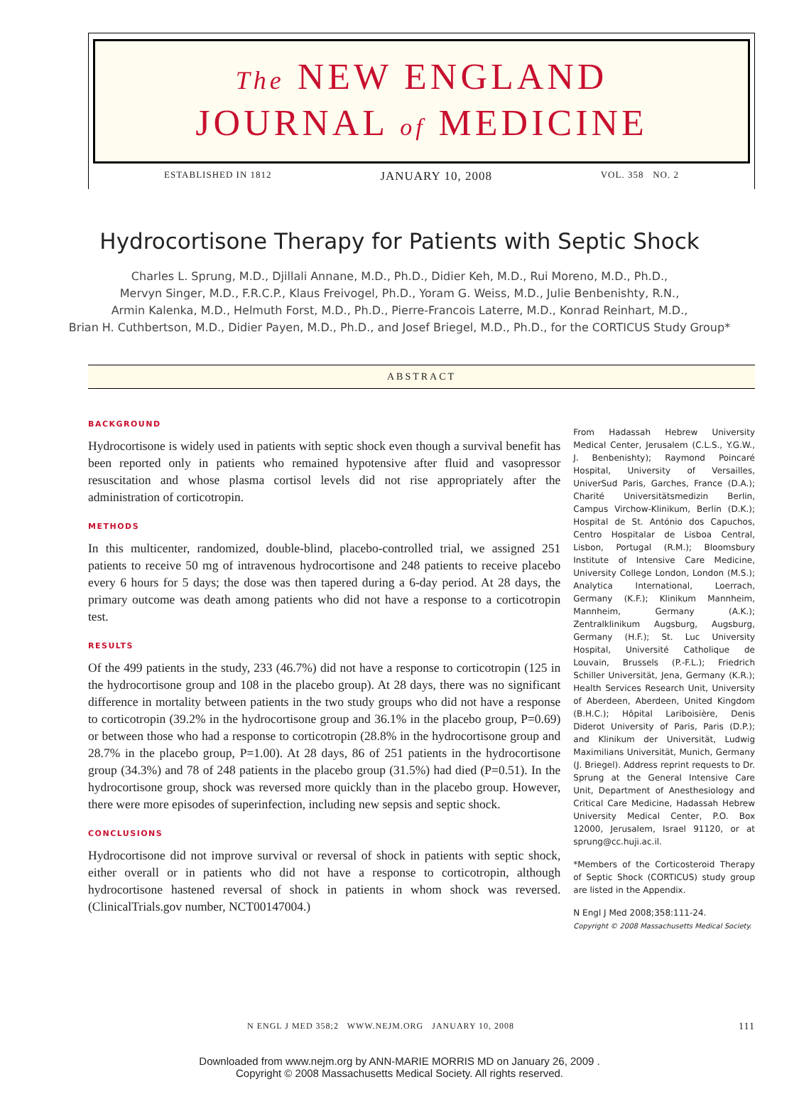The NEW ENGLAND
JOURNAL of MEDICINE
ESTABLISHED IN 1812 JANUARY 10, 2008 VOL. 358 NO. 2
Hydrocortisone Therapy for Patients with Septic Shock
Charles L. Sprung, M.D., Djillali Annane, M.D., Ph.D., Didier Keh, M.D., Rui Moreno, M.D., Ph.D.,
Mervyn Singer, M.D., F.R.C.P., Klaus Freivogel, Ph.D., Yoram G. Weiss, M.D., Julie Benbenishty, R.N.,
Armin Kalenka, M.D., Helmuth Forst, M.D., Ph.D., Pierre-Francois Laterre, M.D., Konrad Reinhart, M.D.,
Brian H. Cuthbertson, M.D., Didier Payen, M.D., Ph.D., and Josef Briegel, M.D., Ph.D., for the CORTICUS Study Group*
ABSTRACT
BACKGROUND
Hydrocortisone is widely used in patients with septic shock even though a survival benefit has been reported only in patients who remained hypotensive after fluid and vasopressor resuscitation and whose plasma cortisol levels did not rise appropriately after the administration of corticotropin.
METHODS
In this multicenter, randomized, double-blind, placebo-controlled trial, we assigned 251 patients to receive 50 mg of intravenous hydrocortisone and 248 patients to receive placebo every 6 hours for 5 days; the dose was then tapered during a 6-day period. At 28 days, the primary outcome was death among patients who did not have a response to a corticotropin test.
RESULTS
Of the 499 patients in the study, 233 (46.7%) did not have a response to corticotropin (125 in the hydrocortisone group and 108 in the placebo group). At 28 days, there was no significant difference in mortality between patients in the two study groups who did not have a response to corticotropin (39.2% in the hydrocortisone group and 36.1% in the placebo group, P=0.69) or between those who had a response to corticotropin (28.8% in the hydrocortisone group and 28.7% in the placebo group, P=1.00). At 28 days, 86 of 251 patients in the hydrocortisone group (34.3%) and 78 of 248 patients in the placebo group (31.5%) had died (P=0.51). In the hydrocortisone group, shock was reversed more quickly than in the placebo group. However, there were more episodes of superinfection, including new sepsis and septic shock.
CONCLUSIONS
Hydrocortisone did not improve survival or reversal of shock in patients with septic shock, either overall or in patients who did not have a response to corticotropin, although hydrocortisone hastened reversal of shock in patients in whom shock was reversed. (ClinicalTrials.gov number, NCT00147004.)
From Hadassah Hebrew University Medical Center, Jerusalem (C.L.S., Y.G.W., J. Benbenishty); Raymond Poincaré Hospital, University of Versailles, UniverSud Paris, Garches, France (D.A.); Charité Universitätsmedizin Berlin, Campus Virchow-Klinikum, Berlin (D.K.); Hospital de St. António dos Capuchos, Centro Hospitalar de Lisboa Central, Lisbon, Portugal (R.M.); Bloomsbury Institute of Intensive Care Medicine, University College London, London (M.S.); Analytica International, Loerrach, Germany (K.F.); Klinikum Mannheim, Mannheim, Germany (A.K.); Zentralklinikum Augsburg, Augsburg, Germany (H.F.); St. Luc University Hospital, Université Catholique de Louvain, Brussels (P.-F.L.); Friedrich Schiller Universität, Jena, Germany (K.R.); Health Services Research Unit, University of Aberdeen, Aberdeen, United Kingdom (B.H.C.); Hôpital Lariboisière, Denis Diderot University of Paris, Paris (D.P.); and Klinikum der Universität, Ludwig Maximilians Universität, Munich, Germany (J. Briegel). Address reprint requests to Dr. Sprung at the General Intensive Care Unit, Department of Anesthesiology and Critical Care Medicine, Hadassah Hebrew University Medical Center, P.O. Box 12000, Jerusalem, Israel 91120, or at sprung@cc.huji.ac.il.
*Members of the Corticosteroid Therapy of Septic Shock (CORTICUS) study group are listed in the Appendix.
N Engl J Med 2008;358:111-24.
Copyright © 2008 Massachusetts Medical Society.
N ENGL J MED 358;2 WWW.NEJM.ORG JANUARY 10, 2008 111
Downloaded from www.nejm.org by ANN-MARIE MORRIS MD on January 26, 2009 .
Copyright © 2008 Massachusetts Medical Society. All rights reserved.